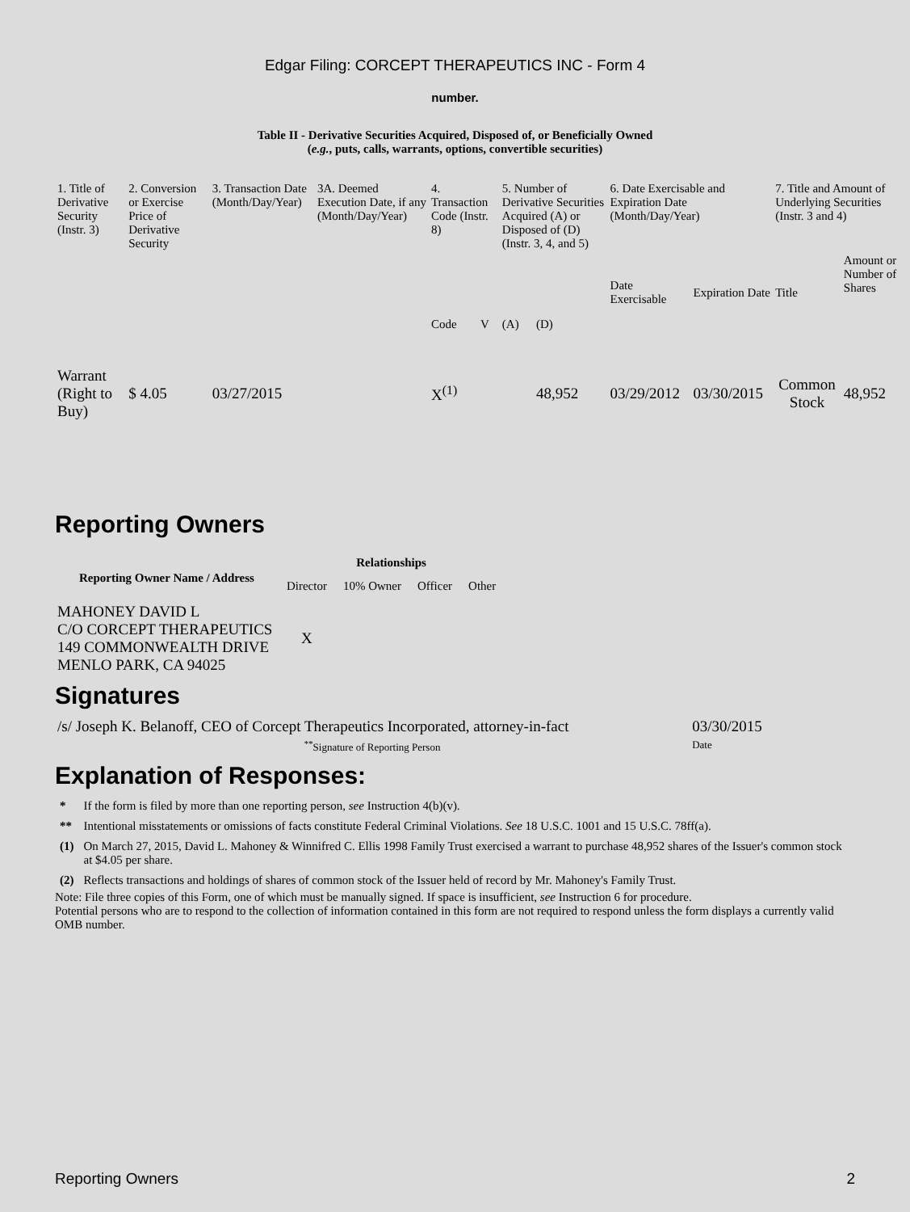Edgar Filing: CORCEPT THERAPEUTICS INC - Form 4
number.
Table II - Derivative Securities Acquired, Disposed of, or Beneficially Owned
(e.g., puts, calls, warrants, options, convertible securities)
| 1. Title of Derivative Security (Instr. 3) | 2. Conversion or Exercise Price of Derivative Security | 3. Transaction Date (Month/Day/Year) | 3A. Deemed Execution Date, if any (Month/Day/Year) | 4. Transaction Code (Instr. 8) | | 5. Number of Derivative Securities Acquired (A) or Disposed of (D) (Instr. 3, 4, and 5) | | 6. Date Exercisable and Expiration Date (Month/Day/Year) | | 7. Title and Amount of Underlying Securities (Instr. 3 and 4) | |
| --- | --- | --- | --- | --- | --- | --- | --- | --- | --- | --- | --- |
| | | | | Code | V | (A) | (D) | Date Exercisable | Expiration Date | Title | Amount or Number of Shares |
| Warrant (Right to Buy) | $ 4.05 | 03/27/2015 | | X<sup>(1)</sup> | | | 48,952 | 03/29/2012 | 03/30/2015 | Common Stock | 48,952 |
Reporting Owners
| Reporting Owner Name / Address | Relationships | | | |
| --- | --- | --- | --- | --- |
| | Director | 10% Owner | Officer | Other |
| MAHONEY DAVID L C/O CORCEPT THERAPEUTICS 149 COMMONWEALTH DRIVE MENLO PARK, CA 94025 | X | | | |
Signatures
| /s/ Joseph K. Belanoff, CEO of Corcept Therapeutics Incorporated, attorney-in-fact | 03/30/2015 |
| <sup>**</sup> Signature of Reporting Person | Date |
Explanation of Responses:
| * | If the form is filed by more than one reporting person, see Instruction 4(b)(v). |
| ** | Intentional misstatements or omissions of facts constitute Federal Criminal Violations. See 18 U.S.C. 1001 and 15 U.S.C. 78ff(a). |
| (1) | On March 27, 2015, David L. Mahoney & Winnifred C. Ellis 1998 Family Trust exercised a warrant to purchase 48,952 shares of the Issuer's common stock at $4.05 per share. |
| (2) | Reflects transactions and holdings of shares of common stock of the Issuer held of record by Mr. Mahoney's Family Trust. |
Note: File three copies of this Form, one of which must be manually signed. If space is insufficient, see Instruction 6 for procedure.
Potential persons who are to respond to the collection of information contained in this form are not required to respond unless the form displays a currently valid OMB number.
Reporting Owners 2